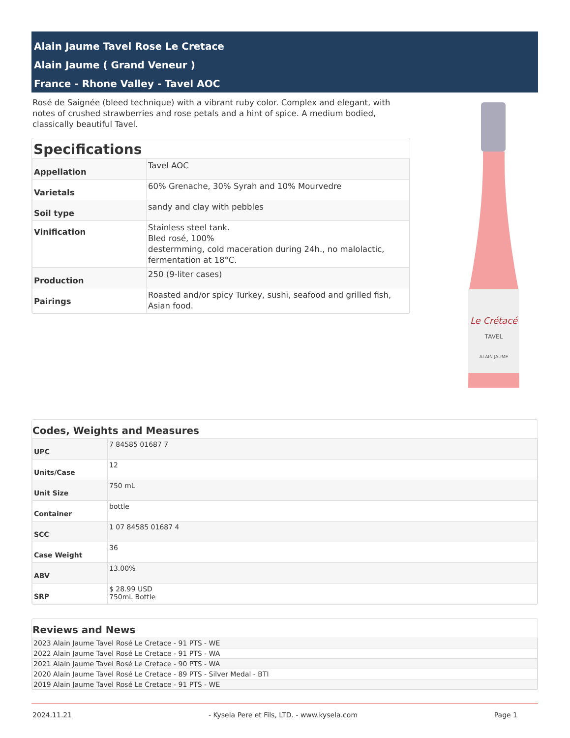Alain Jaume Tavel Rose Le Cretace
Alain Jaume ( Grand Veneur )
France - Rhone Valley - Tavel AOC
Rosé de Saignée (bleed technique) with a vibrant ruby color. Complex and elegant, with notes of crushed strawberries and rose petals and a hint of spice. A medium bodied, classically beautiful Tavel.
Specifications
| Appellation | Tavel AOC |
| Varietals | 60% Grenache, 30% Syrah and 10% Mourvedre |
| Soil type | sandy and clay with pebbles |
| Vinification | Stainless steel tank. Bled rosé, 100% destermming, cold maceration during 24h., no malolactic, fermentation at 18°C. |
| Production | 250 (9-liter cases) |
| Pairings | Roasted and/or spicy Turkey, sushi, seafood and grilled fish, Asian food. |
Le Crétacé
TAVEL
ALAIN JAUME
Codes, Weights and Measures
| UPC | 7 84585 01687 7 |
| Units/Case | 12 |
| Unit Size | 750 mL |
| Container | bottle |
| SCC | 1 07 84585 01687 4 |
| Case Weight | 36 |
| ABV | 13.00% |
| SRP | $ 28.99 USD 750mL Bottle |
Reviews and News
| 2023 Alain Jaume Tavel Rosé Le Cretace - 91 PTS - WE |
| 2022 Alain Jaume Tavel Rosé Le Cretace - 91 PTS - WA |
| 2021 Alain Jaume Tavel Rosé Le Cretace - 90 PTS - WA |
| 2020 Alain Jaume Tavel Rosé Le Cretace - 89 PTS - Silver Medal - BTI |
| 2019 Alain Jaume Tavel Rosé Le Cretace - 91 PTS - WE |
2024.11.21 - Kysela Pere et Fils, LTD. - www.kysela.com Page 1